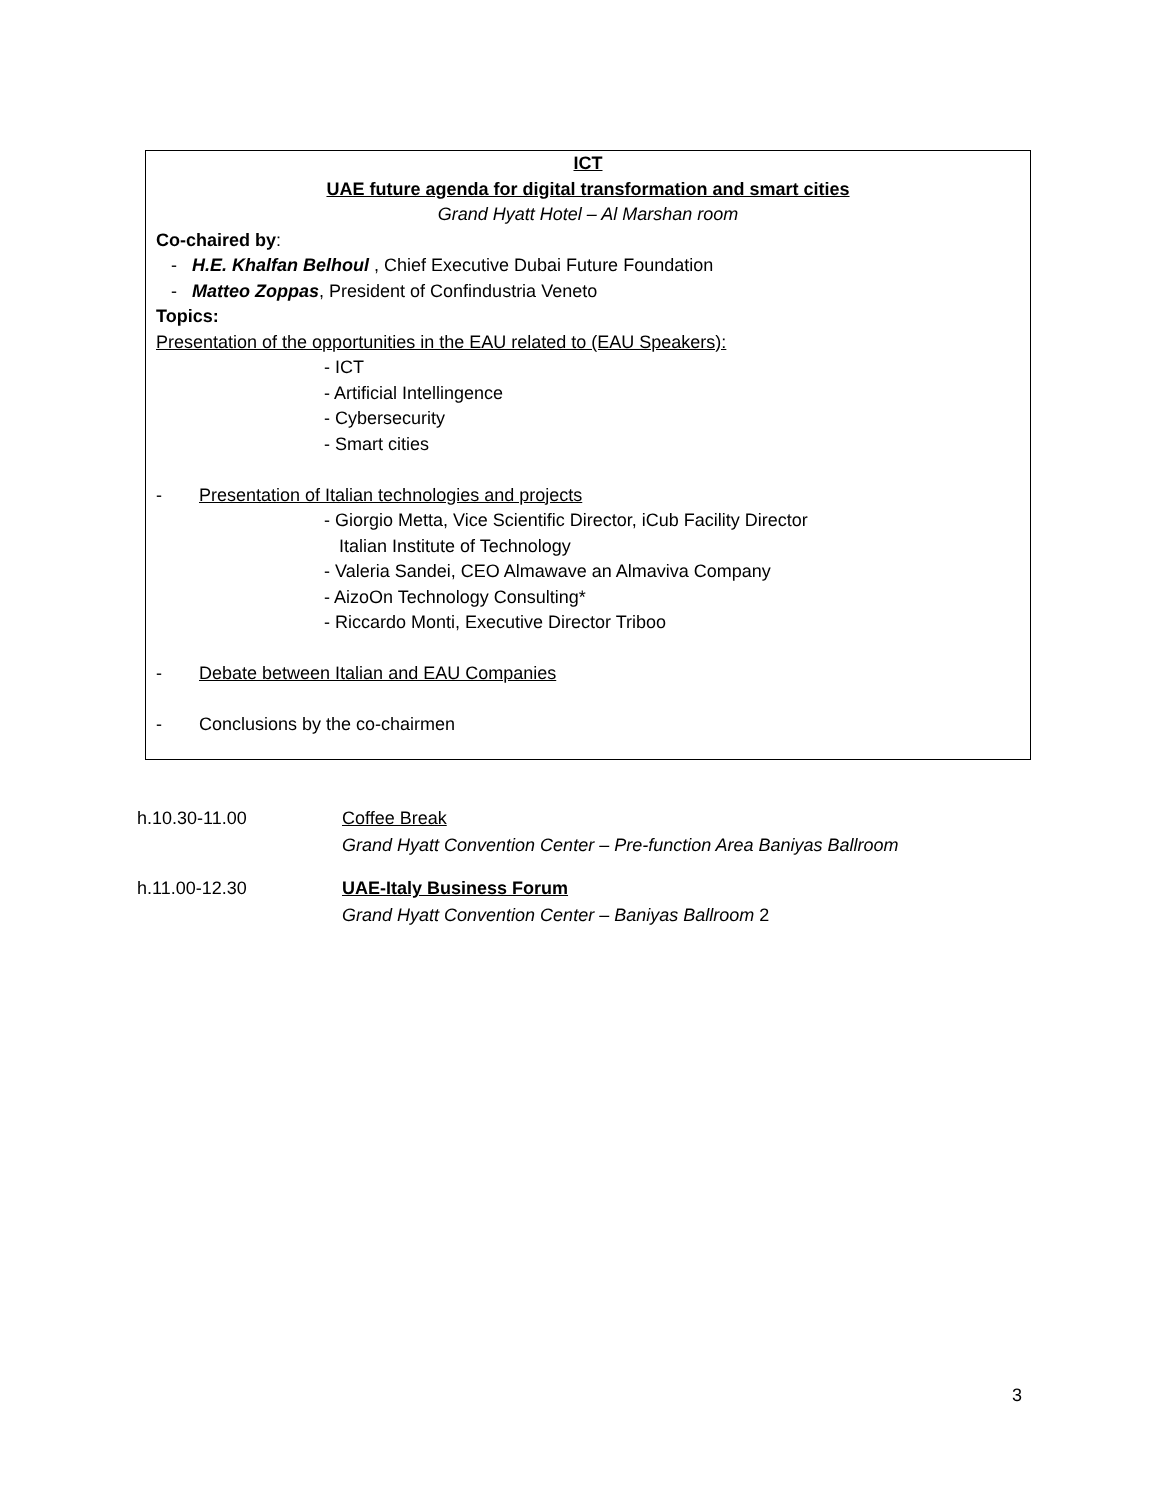ICT
UAE future agenda for digital transformation and smart cities
Grand Hyatt Hotel – Al Marshan room
Co-chaired by:
- H.E. Khalfan Belhoul , Chief Executive Dubai Future Foundation
- Matteo Zoppas, President of Confindustria Veneto
Topics:
Presentation of the opportunities in the EAU related to (EAU Speakers):
- ICT
- Artificial Intellingence
- Cybersecurity
- Smart cities
- Presentation of Italian technologies and projects
- Giorgio Metta, Vice Scientific Director, iCub Facility Director
Italian Institute of Technology
- Valeria Sandei, CEO Almawave an Almaviva Company
- AizoOn Technology Consulting*
- Riccardo Monti, Executive Director Triboo
- Debate between Italian and EAU Companies
- Conclusions by the co-chairmen
h.10.30-11.00 Coffee Break
Grand Hyatt Convention Center – Pre-function Area Baniyas Ballroom
h.11.00-12.30 UAE-Italy Business Forum
Grand Hyatt Convention Center – Baniyas Ballroom 2
3